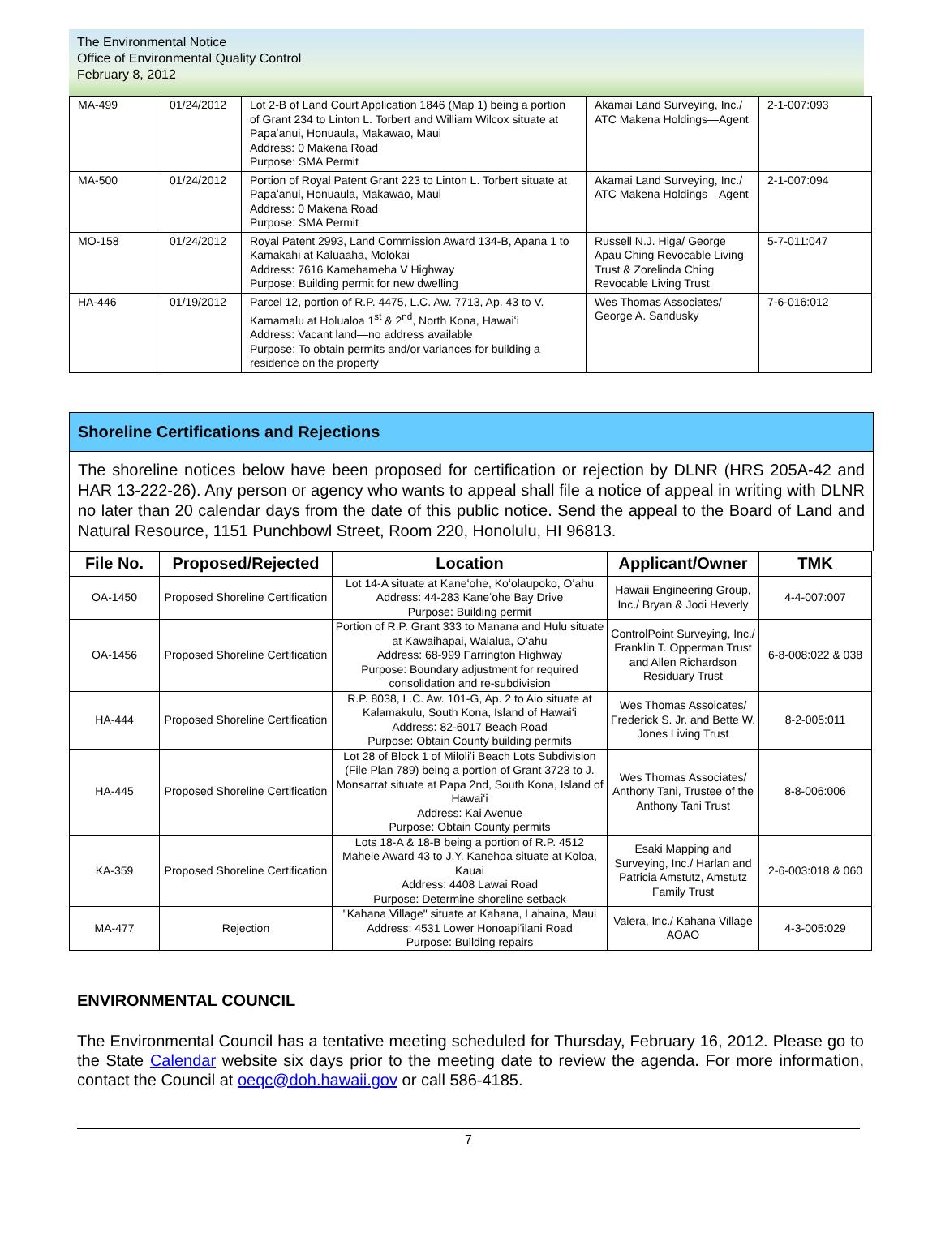The Environmental Notice
Office of Environmental Quality Control
February 8, 2012
| MA-499 | 01/24/2012 | Lot 2-B of Land Court Application 1846 (Map 1) being a portion of Grant 234 to Linton L. Torbert and William Wilcox situate at Papaʻanui, Honuaula, Makawao, Maui Address: 0 Makena Road Purpose: SMA Permit | Akamai Land Surveying, Inc./ ATC Makena Holdings—Agent | 2-1-007:093 |
| MA-500 | 01/24/2012 | Portion of Royal Patent Grant 223 to Linton L. Torbert situate at Papaʻanui, Honuaula, Makawao, Maui Address: 0 Makena Road Purpose: SMA Permit | Akamai Land Surveying, Inc./ ATC Makena Holdings—Agent | 2-1-007:094 |
| MO-158 | 01/24/2012 | Royal Patent 2993, Land Commission Award 134-B, Apana 1 to Kamakahi at Kaluaaha, Molokai Address: 7616 Kamehameha V Highway Purpose: Building permit for new dwelling | Russell N.J. Higa/ George Apau Ching Revocable Living Trust & Zorelinda Ching Revocable Living Trust | 5-7-011:047 |
| HA-446 | 01/19/2012 | Parcel 12, portion of R.P. 4475, L.C. Aw. 7713, Ap. 43 to V. Kamamalu at Holualoa 1<sup>st</sup> & 2<sup>nd</sup>, North Kona, Hawaiʻi Address: Vacant land—no address available Purpose: To obtain permits and/or variances for building a residence on the property | Wes Thomas Associates/ George A. Sandusky | 7-6-016:012 |
Shoreline Certifications and Rejections
The shoreline notices below have been proposed for certification or rejection by DLNR (HRS 205A-42 and HAR 13-222-26). Any person or agency who wants to appeal shall file a notice of appeal in writing with DLNR no later than 20 calendar days from the date of this public notice. Send the appeal to the Board of Land and Natural Resource, 1151 Punchbowl Street, Room 220, Honolulu, HI 96813.
| File No. | Proposed/Rejected | Location | Applicant/Owner | TMK |
| --- | --- | --- | --- | --- |
| OA-1450 | Proposed Shoreline Certification | Lot 14-A situate at Kaneʻohe, Koʻolaupoko, Oʻahu Address: 44-283 Kaneʻohe Bay Drive Purpose: Building permit | Hawaii Engineering Group, Inc./ Bryan & Jodi Heverly | 4-4-007:007 |
| OA-1456 | Proposed Shoreline Certification | Portion of R.P. Grant 333 to Manana and Hulu situate at Kawaihapai, Waialua, Oʻahu Address: 68-999 Farrington Highway Purpose: Boundary adjustment for required consolidation and re-subdivision | ControlPoint Surveying, Inc./ Franklin T. Opperman Trust and Allen Richardson Residuary Trust | 6-8-008:022 & 038 |
| HA-444 | Proposed Shoreline Certification | R.P. 8038, L.C. Aw. 101-G, Ap. 2 to Aio situate at Kalamakulu, South Kona, Island of Hawaiʻi Address: 82-6017 Beach Road Purpose: Obtain County building permits | Wes Thomas Assoicates/ Frederick S. Jr. and Bette W. Jones Living Trust | 8-2-005:011 |
| HA-445 | Proposed Shoreline Certification | Lot 28 of Block 1 of Miloliʻi Beach Lots Subdivision (File Plan 789) being a portion of Grant 3723 to J. Monsarrat situate at Papa 2nd, South Kona, Island of Hawaiʻi Address: Kai Avenue Purpose: Obtain County permits | Wes Thomas Associates/ Anthony Tani, Trustee of the Anthony Tani Trust | 8-8-006:006 |
| KA-359 | Proposed Shoreline Certification | Lots 18-A & 18-B being a portion of R.P. 4512 Mahele Award 43 to J.Y. Kanehoa situate at Koloa, Kauai Address: 4408 Lawai Road Purpose: Determine shoreline setback | Esaki Mapping and Surveying, Inc./ Harlan and Patricia Amstutz, Amstutz Family Trust | 2-6-003:018 & 060 |
| MA-477 | Rejection | "Kahana Village" situate at Kahana, Lahaina, Maui Address: 4531 Lower Honoapiʻilani Road Purpose: Building repairs | Valera, Inc./ Kahana Village AOAO | 4-3-005:029 |
ENVIRONMENTAL COUNCIL
The Environmental Council has a tentative meeting scheduled for Thursday, February 16, 2012. Please go to the State Calendar website six days prior to the meeting date to review the agenda. For more information, contact the Council at oeqc@doh.hawaii.gov or call 586-4185.
7